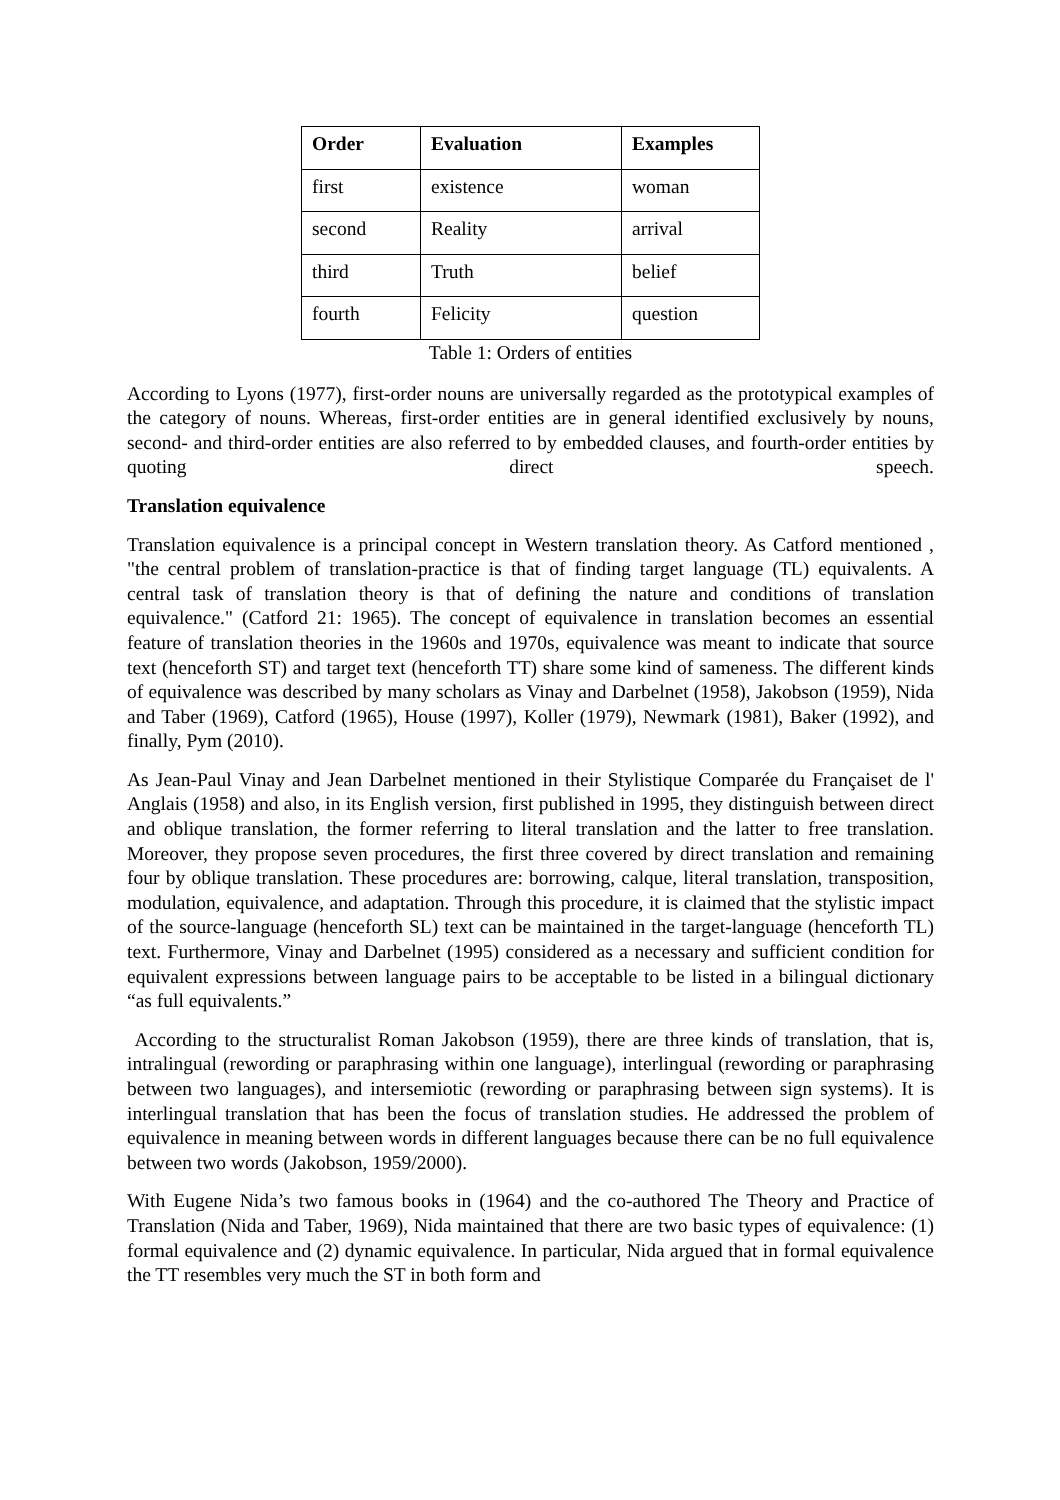| Order | Evaluation | Examples |
| --- | --- | --- |
| first | existence | woman |
| second | Reality | arrival |
| third | Truth | belief |
| fourth | Felicity | question |
Table 1: Orders of entities
According to Lyons (1977), first-order nouns are universally regarded as the prototypical examples of the category of nouns. Whereas, first-order entities are in general identified exclusively by nouns, second- and third-order entities are also referred to by embedded clauses, and fourth-order entities by quoting direct speech.
Translation equivalence
Translation equivalence is a principal concept in Western translation theory. As Catford mentioned , "the central problem of translation-practice is that of finding target language (TL) equivalents. A central task of translation theory is that of defining the nature and conditions of translation equivalence." (Catford 21: 1965). The concept of equivalence in translation becomes an essential feature of translation theories in the 1960s and 1970s, equivalence was meant to indicate that source text (henceforth ST) and target text (henceforth TT) share some kind of sameness. The different kinds of equivalence was described by many scholars as Vinay and Darbelnet (1958), Jakobson (1959), Nida and Taber (1969), Catford (1965), House (1997), Koller (1979), Newmark (1981), Baker (1992), and finally, Pym (2010).
As Jean-Paul Vinay and Jean Darbelnet mentioned in their Stylistique Comparée du Françaiset de l' Anglais (1958) and also, in its English version, first published in 1995, they distinguish between direct and oblique translation, the former referring to literal translation and the latter to free translation. Moreover, they propose seven procedures, the first three covered by direct translation and remaining four by oblique translation. These procedures are: borrowing, calque, literal translation, transposition, modulation, equivalence, and adaptation. Through this procedure, it is claimed that the stylistic impact of the source-language (henceforth SL) text can be maintained in the target-language (henceforth TL) text. Furthermore, Vinay and Darbelnet (1995) considered as a necessary and sufficient condition for equivalent expressions between language pairs to be acceptable to be listed in a bilingual dictionary “as full equivalents.”
According to the structuralist Roman Jakobson (1959), there are three kinds of translation, that is, intralingual (rewording or paraphrasing within one language), interlingual (rewording or paraphrasing between two languages), and intersemiotic (rewording or paraphrasing between sign systems). It is interlingual translation that has been the focus of translation studies. He addressed the problem of equivalence in meaning between words in different languages because there can be no full equivalence between two words (Jakobson, 1959/2000).
With Eugene Nida’s two famous books in (1964) and the co-authored The Theory and Practice of Translation (Nida and Taber, 1969), Nida maintained that there are two basic types of equivalence: (1) formal equivalence and (2) dynamic equivalence. In particular, Nida argued that in formal equivalence the TT resembles very much the ST in both form and